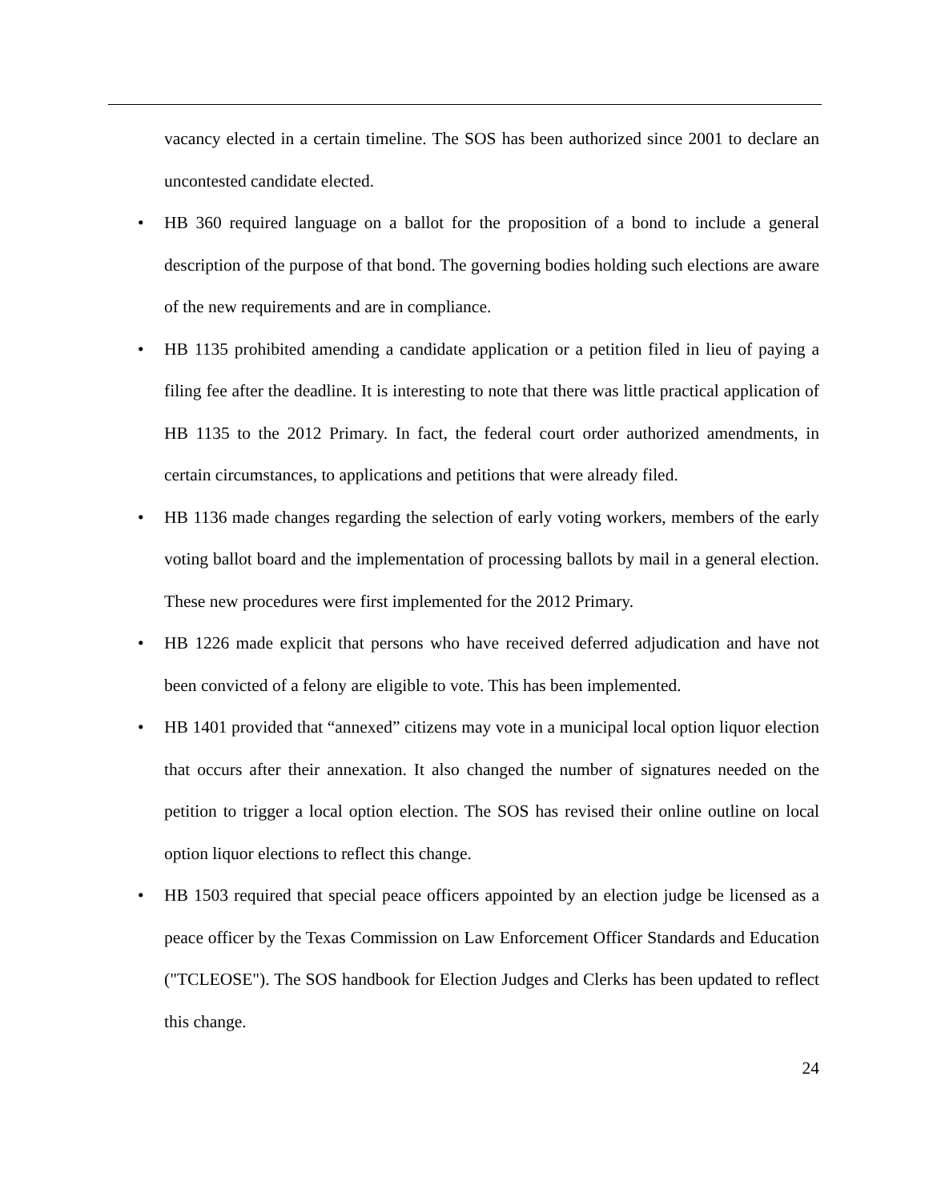vacancy elected in a certain timeline. The SOS has been authorized since 2001 to declare an uncontested candidate elected.
• HB 360 required language on a ballot for the proposition of a bond to include a general description of the purpose of that bond. The governing bodies holding such elections are aware of the new requirements and are in compliance.
• HB 1135 prohibited amending a candidate application or a petition filed in lieu of paying a filing fee after the deadline. It is interesting to note that there was little practical application of HB 1135 to the 2012 Primary. In fact, the federal court order authorized amendments, in certain circumstances, to applications and petitions that were already filed.
• HB 1136 made changes regarding the selection of early voting workers, members of the early voting ballot board and the implementation of processing ballots by mail in a general election. These new procedures were first implemented for the 2012 Primary.
• HB 1226 made explicit that persons who have received deferred adjudication and have not been convicted of a felony are eligible to vote. This has been implemented.
• HB 1401 provided that “annexed” citizens may vote in a municipal local option liquor election that occurs after their annexation. It also changed the number of signatures needed on the petition to trigger a local option election. The SOS has revised their online outline on local option liquor elections to reflect this change.
• HB 1503 required that special peace officers appointed by an election judge be licensed as a peace officer by the Texas Commission on Law Enforcement Officer Standards and Education ("TCLEOSE"). The SOS handbook for Election Judges and Clerks has been updated to reflect this change.
24